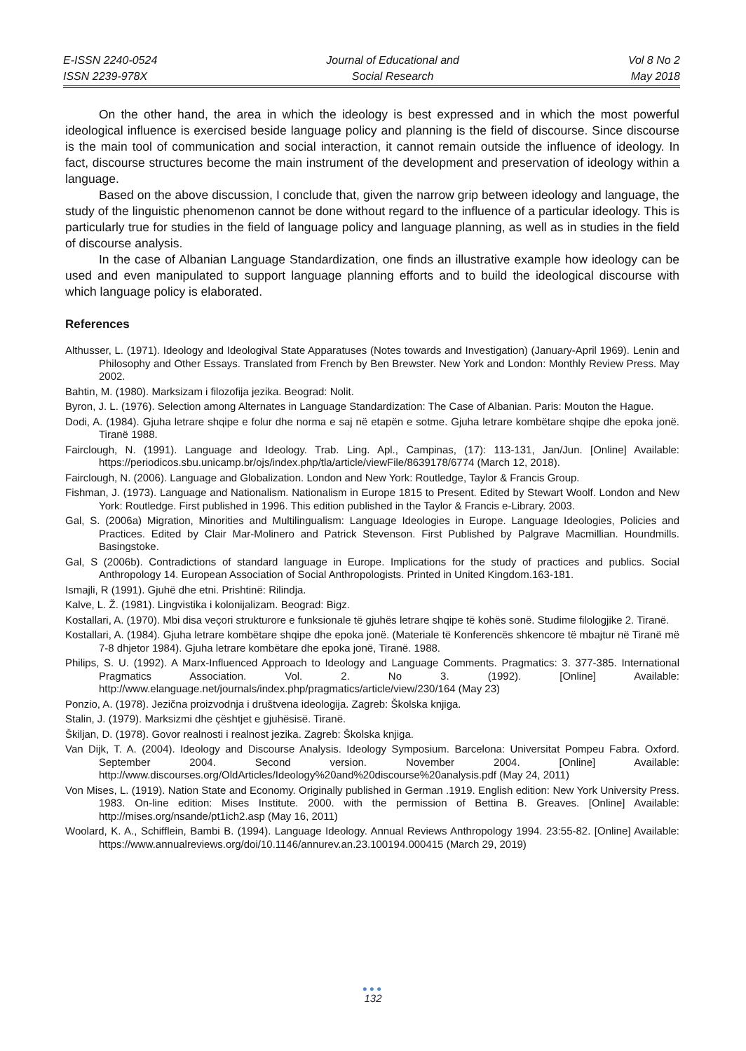E-ISSN 2240-0524
ISSN 2239-978X
Journal of Educational and
Social Research
Vol 8 No 2
May 2018
On the other hand, the area in which the ideology is best expressed and in which the most powerful ideological influence is exercised beside language policy and planning is the field of discourse. Since discourse is the main tool of communication and social interaction, it cannot remain outside the influence of ideology. In fact, discourse structures become the main instrument of the development and preservation of ideology within a language.
Based on the above discussion, I conclude that, given the narrow grip between ideology and language, the study of the linguistic phenomenon cannot be done without regard to the influence of a particular ideology. This is particularly true for studies in the field of language policy and language planning, as well as in studies in the field of discourse analysis.
In the case of Albanian Language Standardization, one finds an illustrative example how ideology can be used and even manipulated to support language planning efforts and to build the ideological discourse with which language policy is elaborated.
References
Althusser, L. (1971). Ideology and Ideologival State Apparatuses (Notes towards and Investigation) (January-April 1969). Lenin and Philosophy and Other Essays. Translated from French by Ben Brewster. New York and London: Monthly Review Press. May 2002.
Bahtin, M. (1980). Marksizam i filozofija jezika. Beograd: Nolit.
Byron, J. L. (1976). Selection among Alternates in Language Standardization: The Case of Albanian. Paris: Mouton the Hague.
Dodi, A. (1984). Gjuha letrare shqipe e folur dhe norma e saj në etapën e sotme. Gjuha letrare kombëtare shqipe dhe epoka jonë. Tiranë 1988.
Fairclough, N. (1991). Language and Ideology. Trab. Ling. Apl., Campinas, (17): 113-131, Jan/Jun. [Online] Available: https://periodicos.sbu.unicamp.br/ojs/index.php/tla/article/viewFile/8639178/6774 (March 12, 2018).
Fairclough, N. (2006). Language and Globalization. London and New York: Routledge, Taylor & Francis Group.
Fishman, J. (1973). Language and Nationalism. Nationalism in Europe 1815 to Present. Edited by Stewart Woolf. London and New York: Routledge. First published in 1996. This edition published in the Taylor & Francis e-Library. 2003.
Gal, S. (2006a) Migration, Minorities and Multilingualism: Language Ideologies in Europe. Language Ideologies, Policies and Practices. Edited by Clair Mar-Molinero and Patrick Stevenson. First Published by Palgrave Macmillian. Houndmills. Basingstoke.
Gal, S (2006b). Contradictions of standard language in Europe. Implications for the study of practices and publics. Social Anthropology 14. European Association of Social Anthropologists. Printed in United Kingdom.163-181.
Ismajli, R (1991). Gjuhë dhe etni. Prishtinë: Rilindja.
Kalve, L. Ž. (1981). Lingvistika i kolonijalizam. Beograd: Bigz.
Kostallari, A. (1970). Mbi disa veçori strukturore e funksionale të gjuhës letrare shqipe të kohës sonë. Studime filologjike 2. Tiranë.
Kostallari, A. (1984). Gjuha letrare kombëtare shqipe dhe epoka jonë. (Materiale të Konferencës shkencore të mbajtur në Tiranë më 7-8 dhjetor 1984). Gjuha letrare kombëtare dhe epoka jonë, Tiranë. 1988.
Philips, S. U. (1992). A Marx-Influenced Approach to Ideology and Language Comments. Pragmatics: 3. 377-385. International Pragmatics Association. Vol. 2. No 3. (1992). [Online] Available: http://www.elanguage.net/journals/index.php/pragmatics/article/view/230/164 (May 23)
Ponzio, A. (1978). Jezična proizvodnja i društvena ideologija. Zagreb: Školska knjiga.
Stalin, J. (1979). Marksizmi dhe çështjet e gjuhësisë. Tiranë.
Škiljan, D. (1978). Govor realnosti i realnost jezika. Zagreb: Školska knjiga.
Van Dijk, T. A. (2004). Ideology and Discourse Analysis. Ideology Symposium. Barcelona: Universitat Pompeu Fabra. Oxford. September 2004. Second version. November 2004. [Online] Available: http://www.discourses.org/OldArticles/Ideology%20and%20discourse%20analysis.pdf (May 24, 2011)
Von Mises, L. (1919). Nation State and Economy. Originally published in German .1919. English edition: New York University Press. 1983. On-line edition: Mises Institute. 2000. with the permission of Bettina B. Greaves. [Online] Available: http://mises.org/nsande/pt1ich2.asp (May 16, 2011)
Woolard, K. A., Schifflein, Bambi B. (1994). Language Ideology. Annual Reviews Anthropology 1994. 23:55-82. [Online] Available: https://www.annualreviews.org/doi/10.1146/annurev.an.23.100194.000415 (March 29, 2019)
●●●
132